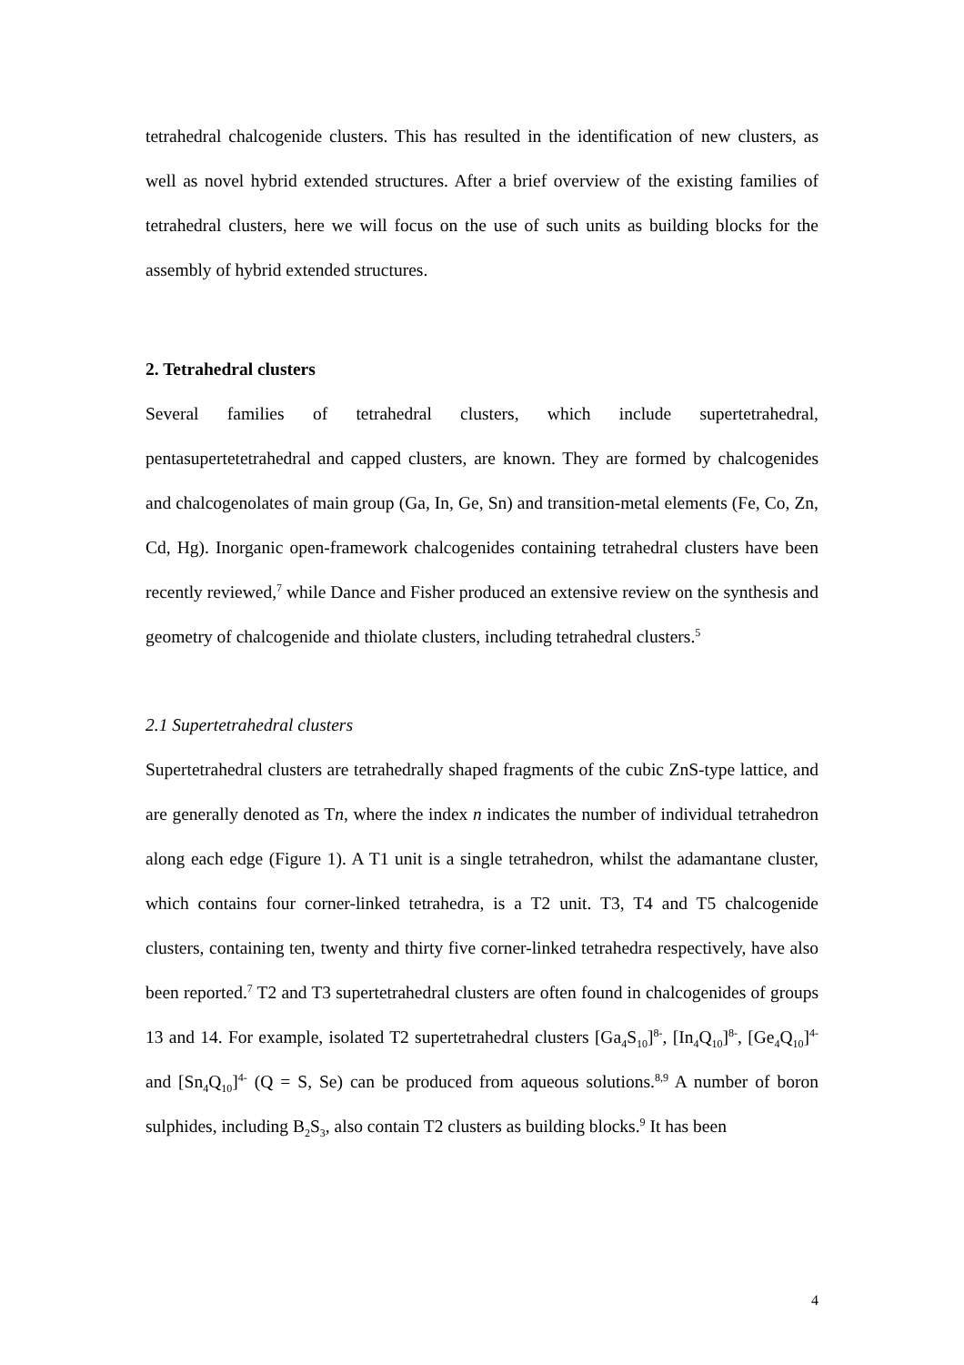tetrahedral chalcogenide clusters. This has resulted in the identification of new clusters, as well as novel hybrid extended structures. After a brief overview of the existing families of tetrahedral clusters, here we will focus on the use of such units as building blocks for the assembly of hybrid extended structures.
2. Tetrahedral clusters
Several families of tetrahedral clusters, which include supertetrahedral, pentasupertetetrahedral and capped clusters, are known. They are formed by chalcogenides and chalcogenolates of main group (Ga, In, Ge, Sn) and transition-metal elements (Fe, Co, Zn, Cd, Hg). Inorganic open-framework chalcogenides containing tetrahedral clusters have been recently reviewed,<sup>7</sup> while Dance and Fisher produced an extensive review on the synthesis and geometry of chalcogenide and thiolate clusters, including tetrahedral clusters.<sup>5</sup>
2.1 Supertetrahedral clusters
Supertetrahedral clusters are tetrahedrally shaped fragments of the cubic ZnS-type lattice, and are generally denoted as Tn, where the index n indicates the number of individual tetrahedron along each edge (Figure 1). A T1 unit is a single tetrahedron, whilst the adamantane cluster, which contains four corner-linked tetrahedra, is a T2 unit. T3, T4 and T5 chalcogenide clusters, containing ten, twenty and thirty five corner-linked tetrahedra respectively, have also been reported.<sup>7</sup> T2 and T3 supertetrahedral clusters are often found in chalcogenides of groups 13 and 14. For example, isolated T2 supertetrahedral clusters [Ga<sub>4</sub>S<sub>10</sub>]<sup>8-</sup>, [In<sub>4</sub>Q<sub>10</sub>]<sup>8-</sup>, [Ge<sub>4</sub>Q<sub>10</sub>]<sup>4-</sup> and [Sn<sub>4</sub>Q<sub>10</sub>]<sup>4-</sup> (Q = S, Se) can be produced from aqueous solutions.<sup>8,9</sup> A number of boron sulphides, including B<sub>2</sub>S<sub>3</sub>, also contain T2 clusters as building blocks.<sup>9</sup> It has been
4